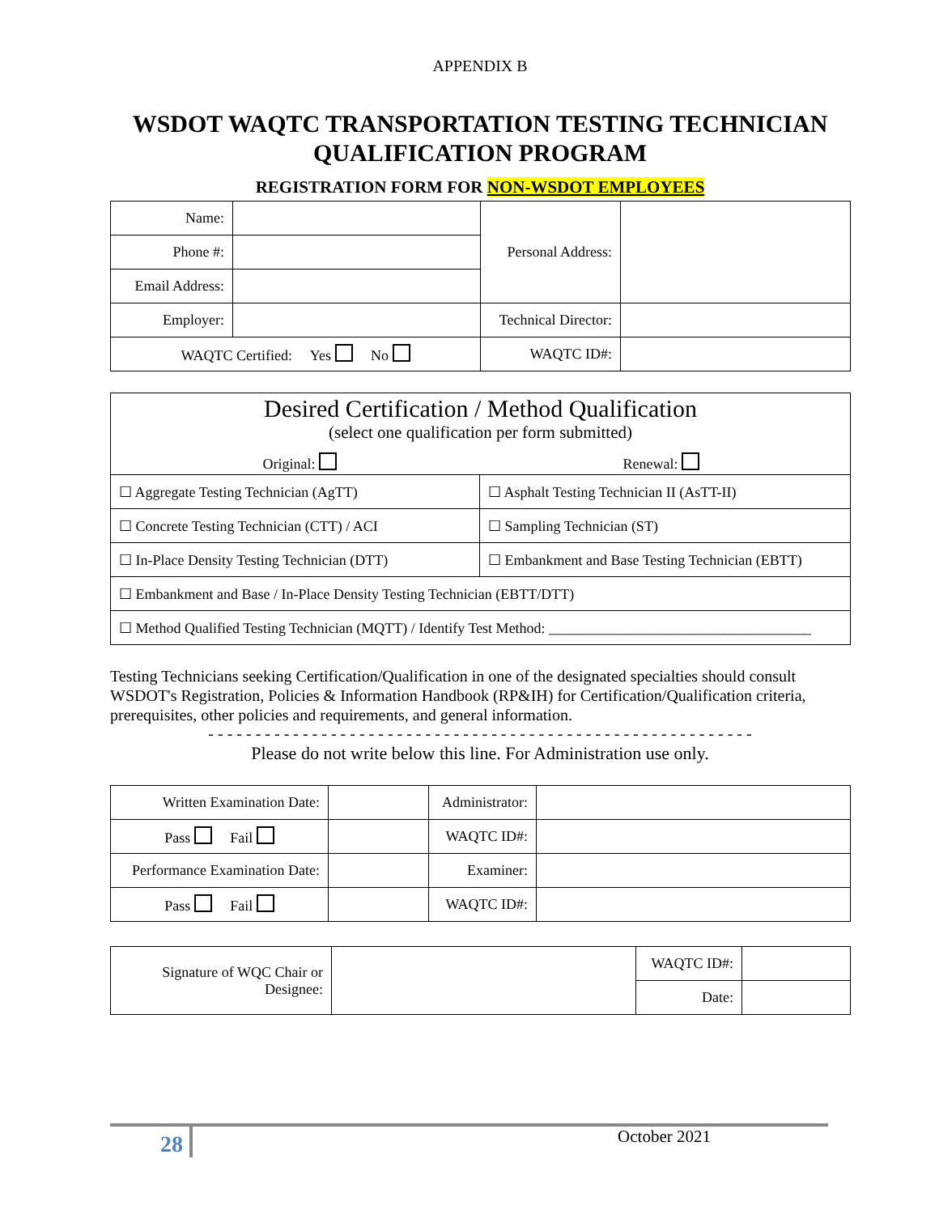APPENDIX B
WSDOT WAQTC TRANSPORTATION TESTING TECHNICIAN QUALIFICATION PROGRAM
REGISTRATION FORM FOR NON-WSDOT EMPLOYEES
| Name: | | Personal Address: | |
| Phone #: | | | |
| Email Address: | | | |
| Employer: | | Technical Director: | |
| WAQTC Certified: Yes No | | WAQTC ID#: | |
| Desired Certification / Method Qualification (select one qualification per form submitted) Original: Renewal: | |
| ☐ Aggregate Testing Technician (AgTT) | ☐ Asphalt Testing Technician II (AsTT-II) |
| ☐ Concrete Testing Technician (CTT) / ACI | ☐ Sampling Technician (ST) |
| ☐ In-Place Density Testing Technician (DTT) | ☐ Embankment and Base Testing Technician (EBTT) |
| ☐ Embankment and Base / In-Place Density Testing Technician (EBTT/DTT) | |
| ☐ Method Qualified Testing Technician (MQTT) / Identify Test Method: ____________________________________ | |
Testing Technicians seeking Certification/Qualification in one of the designated specialties should consult WSDOT's Registration, Policies & Information Handbook (RP&IH) for Certification/Qualification criteria, prerequisites, other policies and requirements, and general information.
- - - - - - - - - - - - - - - - - - - - - - - - - - - - - - - - - - - - - - - - - - - - - - - - - - - - - - - - - -
Please do not write below this line. For Administration use only.
| Written Examination Date: | | Administrator: | |
| Pass Fail | | WAQTC ID#: | |
| Performance Examination Date: | | Examiner: | |
| Pass Fail | | WAQTC ID#: | |
| Signature of WQC Chair or Designee: | | WAQTC ID#: | |
| | | Date: | |
28
October 2021